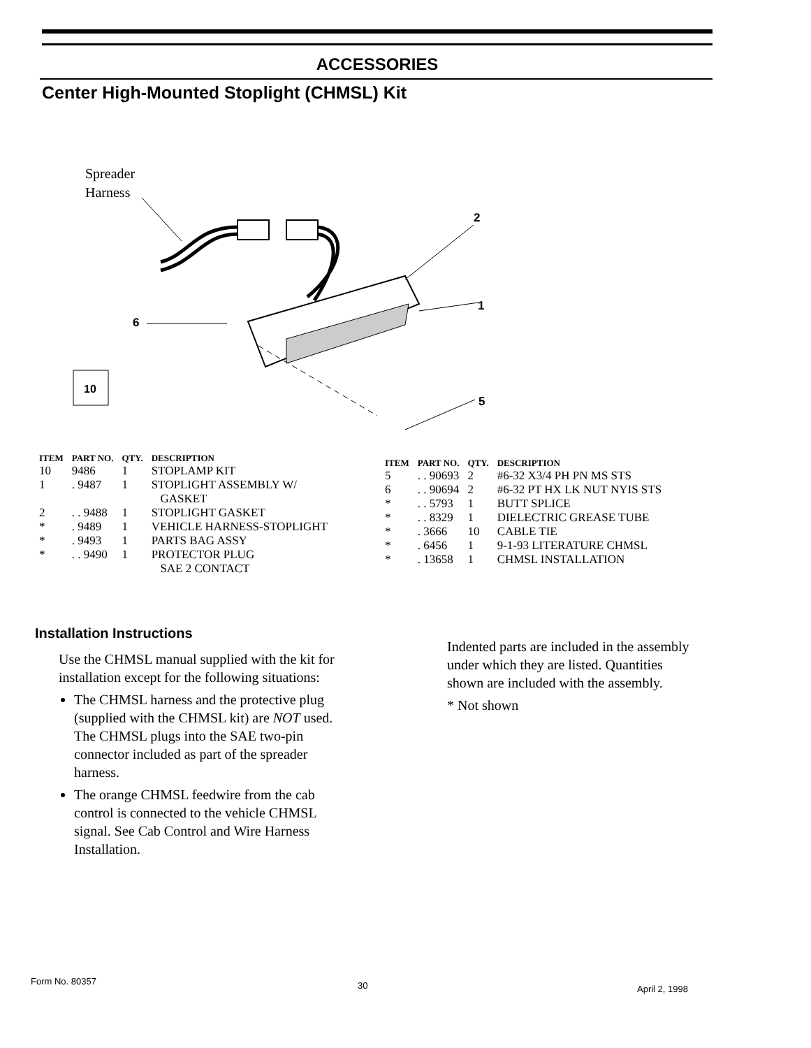ACCESSORIES
Center High-Mounted Stoplight (CHMSL) Kit
Spreader
Harness
1
2
6
5
10
| ITEM | PART NO. | QTY. | DESCRIPTION |
| --- | --- | --- | --- |
| 10 | 9486 | 1 | STOPLAMP KIT |
| 1 | . 9487 | 1 | STOPLIGHT ASSEMBLY W/ GASKET |
| 2 | . . 9488 | 1 | STOPLIGHT GASKET |
| * | . 9489 | 1 | VEHICLE HARNESS-STOPLIGHT |
| * | . 9493 | 1 | PARTS BAG ASSY |
| * | . . 9490 | 1 | PROTECTOR PLUG SAE 2 CONTACT |
| ITEM | PART NO. | QTY. | DESCRIPTION |
| --- | --- | --- | --- |
| 5 | . . 90693 | 2 | #6-32 X3/4 PH PN MS STS |
| 6 | . . 90694 | 2 | #6-32 PT HX LK NUT NYIS STS |
| * | . . 5793 | 1 | BUTT SPLICE |
| * | . . 8329 | 1 | DIELECTRIC GREASE TUBE |
| * | . 3666 | 10 | CABLE TIE |
| * | . 6456 | 1 | 9-1-93 LITERATURE CHMSL |
| * | . 13658 | 1 | CHMSL INSTALLATION |
Installation Instructions
Use the CHMSL manual supplied with the kit for installation except for the following situations:
The CHMSL harness and the protective plug (supplied with the CHMSL kit) are NOT used. The CHMSL plugs into the SAE two-pin connector included as part of the spreader harness.
The orange CHMSL feedwire from the cab control is connected to the vehicle CHMSL signal. See Cab Control and Wire Harness Installation.
Indented parts are included in the assembly under which they are listed. Quantities shown are included with the assembly.
* Not shown
Form No. 80357 30 April 2, 1998